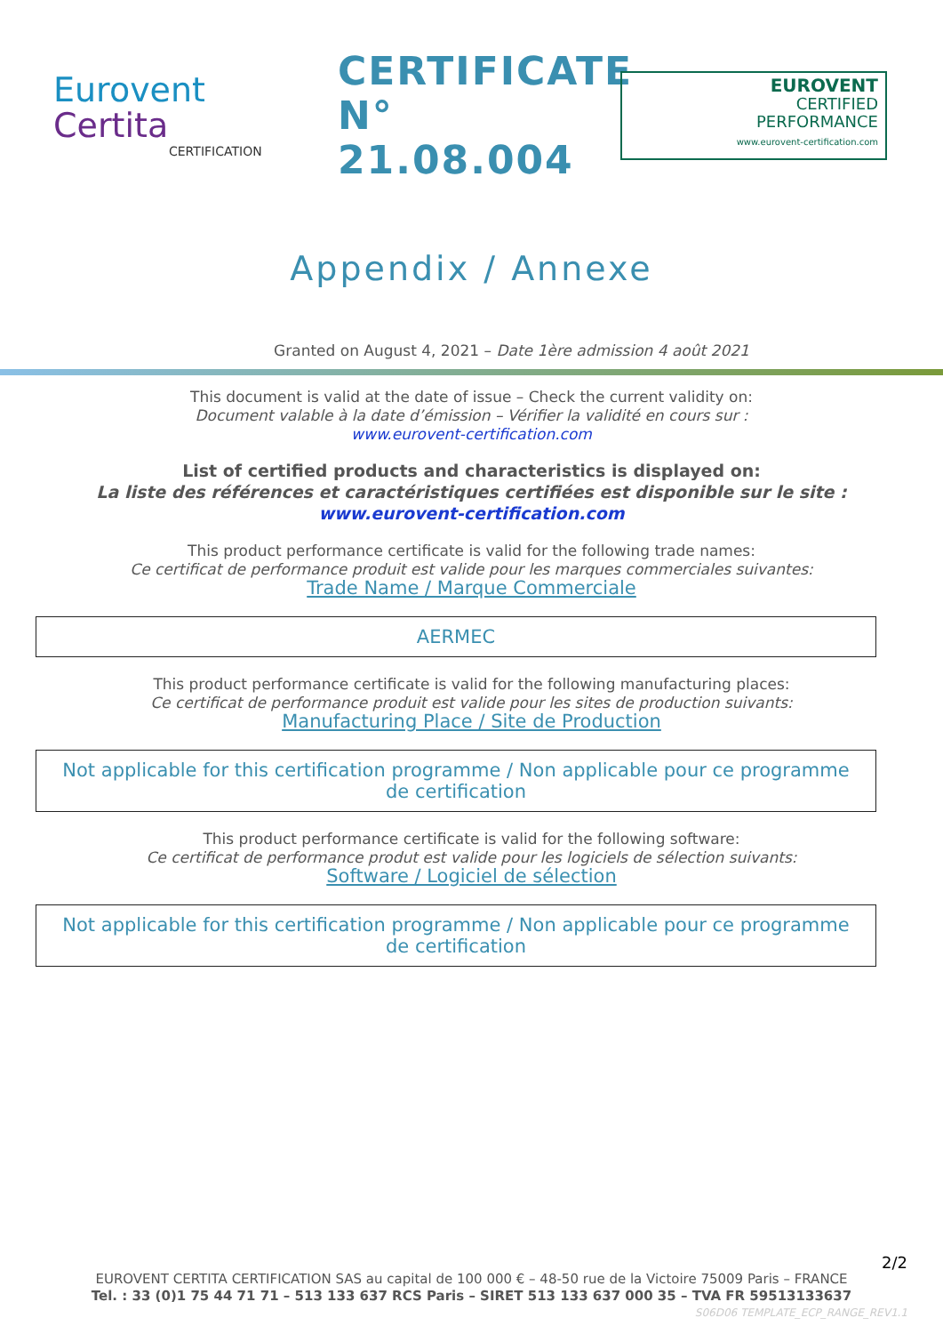Eurovent
Certita
CERTIFICATION
CERTIFICATE N° 21.08.004
EUROVENT
CERTIFIED
PERFORMANCE
www.eurovent-certification.com
Appendix / Annexe
Granted on August 4, 2021 – Date 1ère admission 4 août 2021
This document is valid at the date of issue – Check the current validity on:
Document valable à la date d’émission – Vérifier la validité en cours sur :
www.eurovent-certification.com
List of certified products and characteristics is displayed on:
La liste des références et caractéristiques certifiées est disponible sur le site :
www.eurovent-certification.com
This product performance certificate is valid for the following trade names:
Ce certificat de performance produit est valide pour les marques commerciales suivantes:
Trade Name / Marque Commerciale
AERMEC
This product performance certificate is valid for the following manufacturing places:
Ce certificat de performance produit est valide pour les sites de production suivants:
Manufacturing Place / Site de Production
Not applicable for this certification programme / Non applicable pour ce programme de certification
This product performance certificate is valid for the following software:
Ce certificat de performance produt est valide pour les logiciels de sélection suivants:
Software / Logiciel de sélection
Not applicable for this certification programme / Non applicable pour ce programme de certification
2/2
EUROVENT CERTITA CERTIFICATION SAS au capital de 100 000 € – 48-50 rue de la Victoire 75009 Paris – FRANCE
Tel. : 33 (0)1 75 44 71 71 – 513 133 637 RCS Paris – SIRET 513 133 637 000 35 – TVA FR 59513133637
S06D06 TEMPLATE_ECP_RANGE_REV1.1